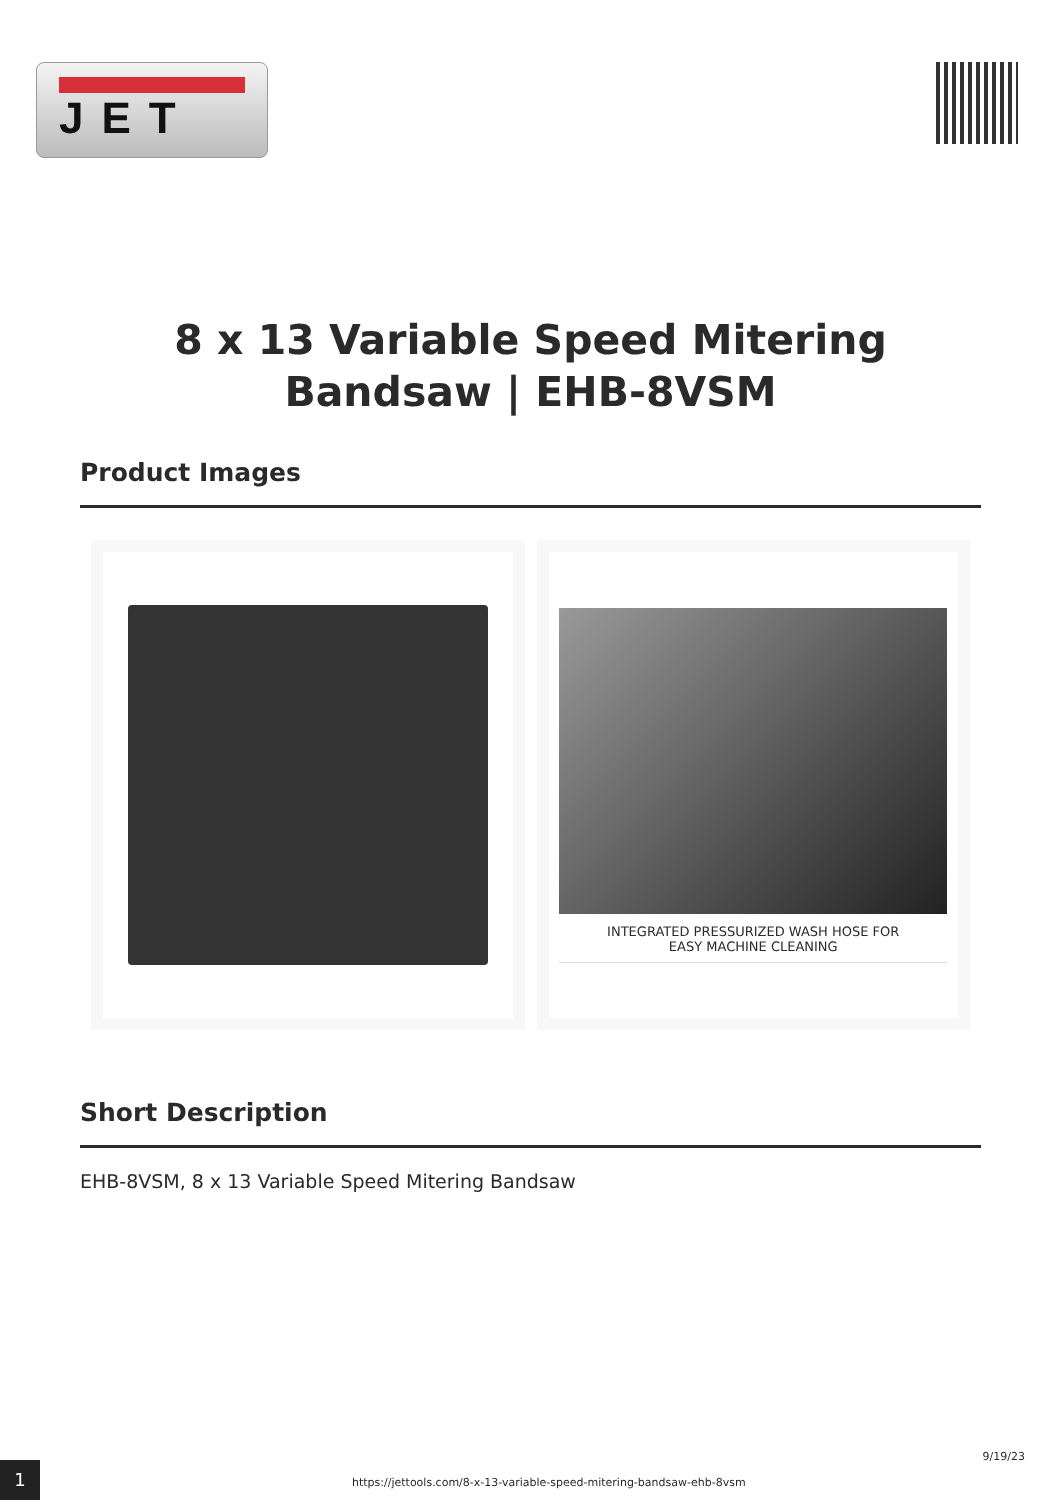JET
8 x 13 Variable Speed Mitering
Bandsaw | EHB-8VSM
Product Images
INTEGRATED PRESSURIZED WASH HOSE FOR
EASY MACHINE CLEANING
Short Description
EHB-8VSM, 8 x 13 Variable Speed Mitering Bandsaw
1
https://jettools.com/8-x-13-variable-speed-mitering-bandsaw-ehb-8vsm
9/19/23